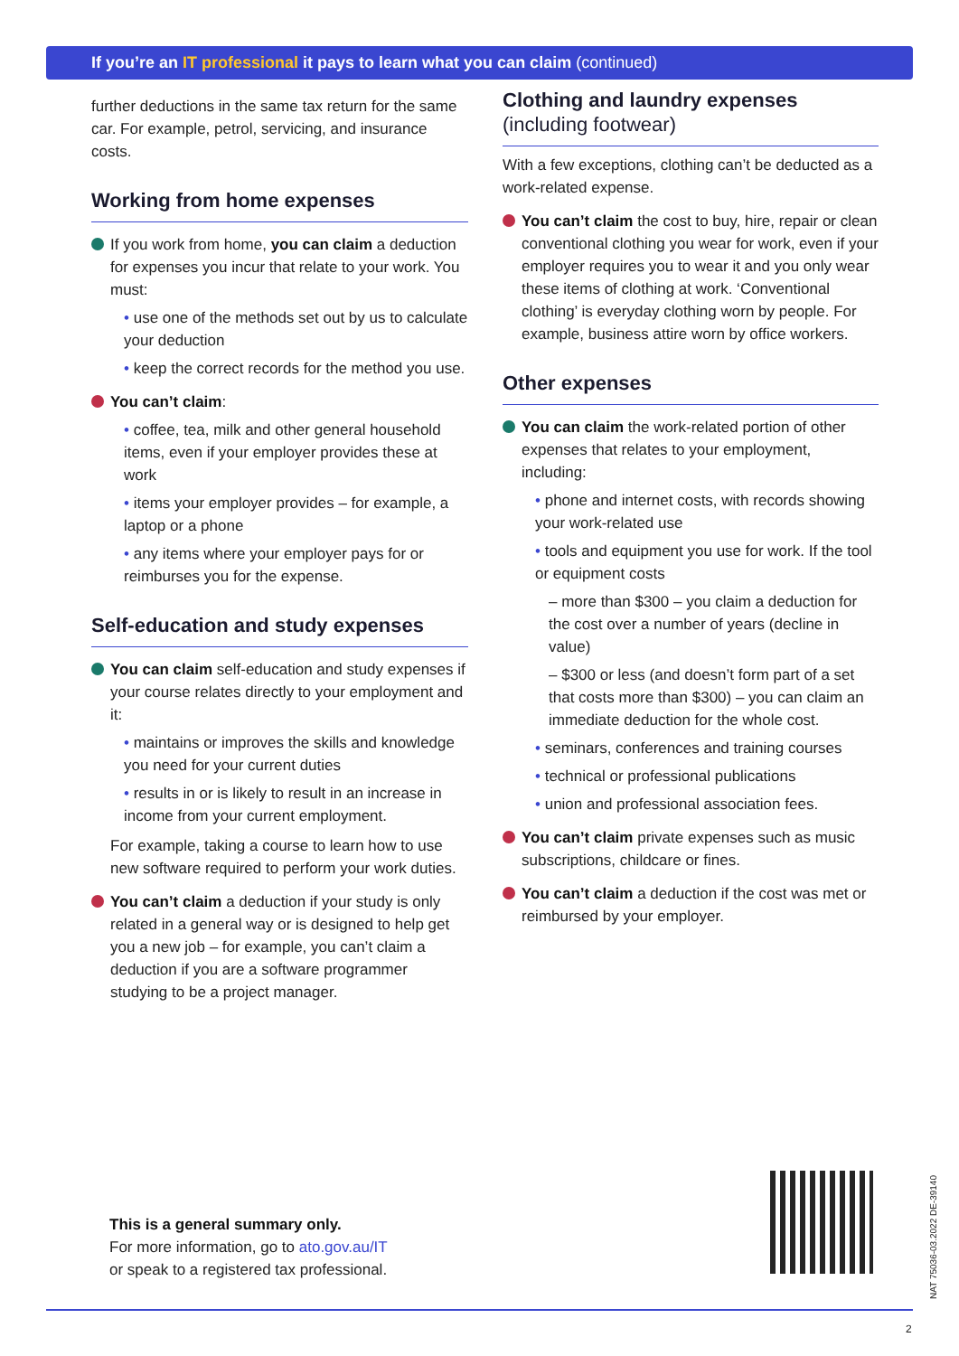If you’re an IT professional it pays to learn what you can claim (continued)
further deductions in the same tax return for the same car. For example, petrol, servicing, and insurance costs.
Working from home expenses
If you work from home, you can claim a deduction for expenses you incur that relate to your work. You must:
• use one of the methods set out by us to calculate your deduction
• keep the correct records for the method you use.
You can’t claim:
• coffee, tea, milk and other general household items, even if your employer provides these at work
• items your employer provides – for example, a laptop or a phone
• any items where your employer pays for or reimburses you for the expense.
Self-education and study expenses
You can claim self-education and study expenses if your course relates directly to your employment and it:
• maintains or improves the skills and knowledge you need for your current duties
• results in or is likely to result in an increase in income from your current employment.
For example, taking a course to learn how to use new software required to perform your work duties.
You can’t claim a deduction if your study is only related in a general way or is designed to help get you a new job – for example, you can’t claim a deduction if you are a software programmer studying to be a project manager.
Clothing and laundry expenses
(including footwear)
With a few exceptions, clothing can’t be deducted as a work-related expense.
You can’t claim the cost to buy, hire, repair or clean conventional clothing you wear for work, even if your employer requires you to wear it and you only wear these items of clothing at work. ‘Conventional clothing’ is everyday clothing worn by people. For example, business attire worn by office workers.
Other expenses
You can claim the work-related portion of other expenses that relates to your employment, including:
• phone and internet costs, with records showing your work-related use
• tools and equipment you use for work. If the tool or equipment costs
– more than $300 – you claim a deduction for the cost over a number of years (decline in value)
– $300 or less (and doesn’t form part of a set that costs more than $300) – you can claim an immediate deduction for the whole cost.
• seminars, conferences and training courses
• technical or professional publications
• union and professional association fees.
You can’t claim private expenses such as music subscriptions, childcare or fines.
You can’t claim a deduction if the cost was met or reimbursed by your employer.
This is a general summary only.
For more information, go to ato.gov.au/IT
or speak to a registered tax professional.
NAT 75036-03.2022 DE-39140
2